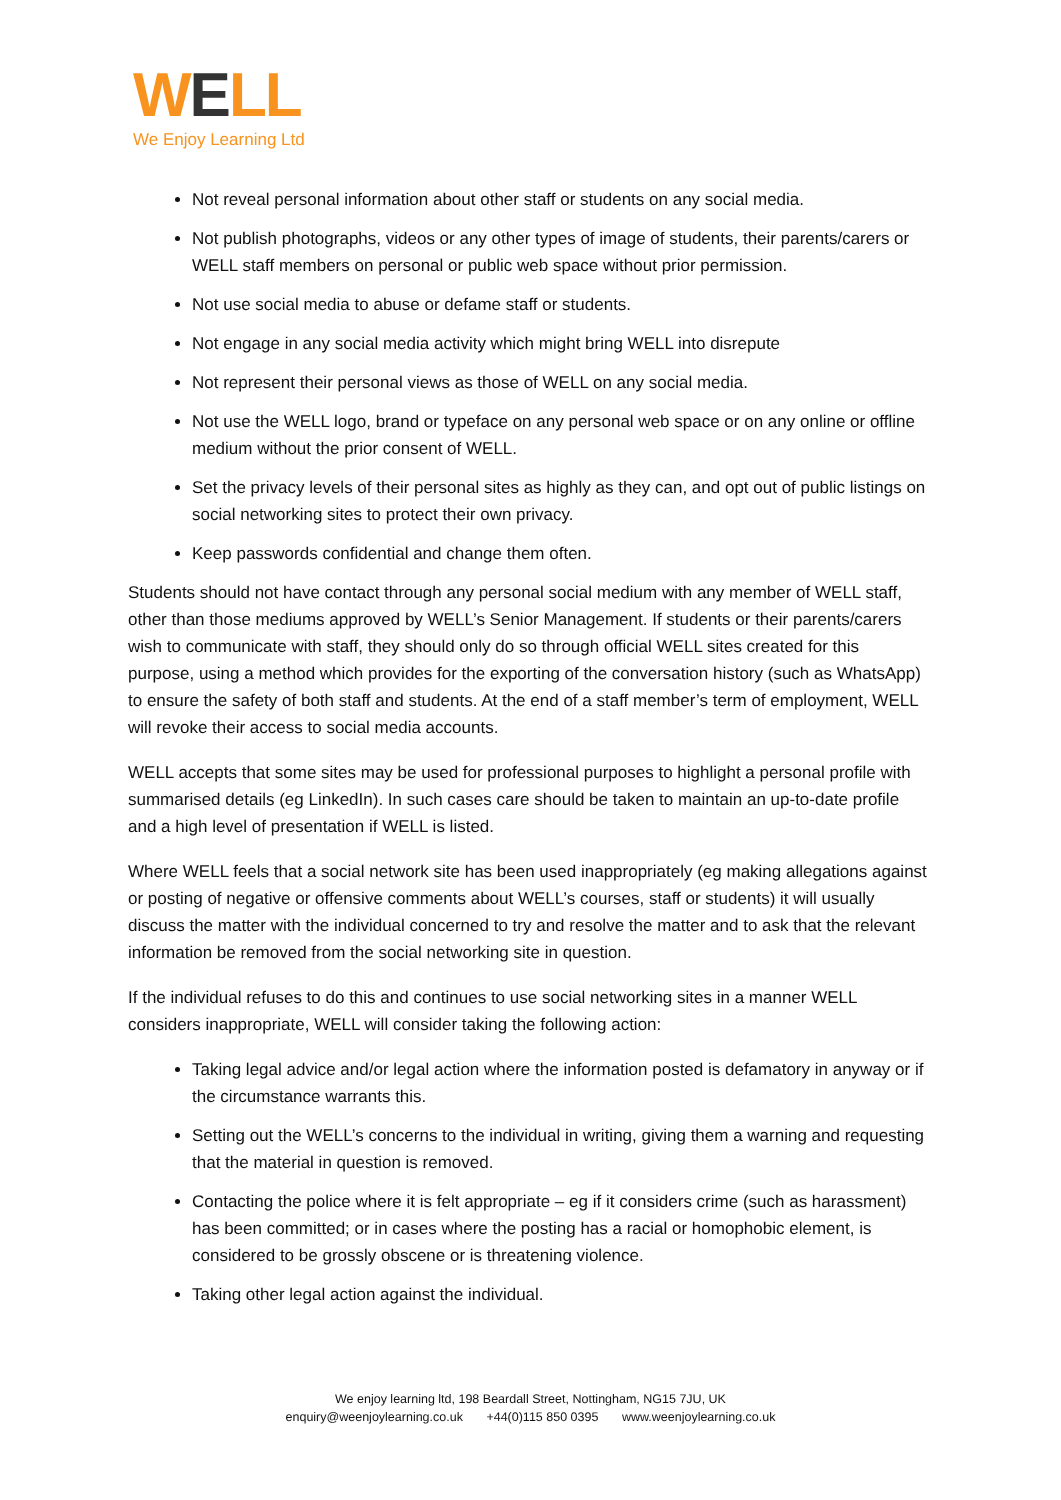WELL
We Enjoy Learning Ltd
Not reveal personal information about other staff or students on any social media.
Not publish photographs, videos or any other types of image of students, their parents/carers or WELL staff members on personal or public web space without prior permission.
Not use social media to abuse or defame staff or students.
Not engage in any social media activity which might bring WELL into disrepute
Not represent their personal views as those of WELL on any social media.
Not use the WELL logo, brand or typeface on any personal web space or on any online or offline medium without the prior consent of WELL.
Set the privacy levels of their personal sites as highly as they can, and opt out of public listings on social networking sites to protect their own privacy.
Keep passwords confidential and change them often.
Students should not have contact through any personal social medium with any member of WELL staff, other than those mediums approved by WELL’s Senior Management. If students or their parents/carers wish to communicate with staff, they should only do so through official WELL sites created for this purpose, using a method which provides for the exporting of the conversation history (such as WhatsApp) to ensure the safety of both staff and students. At the end of a staff member’s term of employment, WELL will revoke their access to social media accounts.
WELL accepts that some sites may be used for professional purposes to highlight a personal profile with summarised details (eg LinkedIn). In such cases care should be taken to maintain an up-to-date profile and a high level of presentation if WELL is listed.
Where WELL feels that a social network site has been used inappropriately (eg making allegations against or posting of negative or offensive comments about WELL’s courses, staff or students) it will usually discuss the matter with the individual concerned to try and resolve the matter and to ask that the relevant information be removed from the social networking site in question.
If the individual refuses to do this and continues to use social networking sites in a manner WELL considers inappropriate, WELL will consider taking the following action:
Taking legal advice and/or legal action where the information posted is defamatory in anyway or if the circumstance warrants this.
Setting out the WELL’s concerns to the individual in writing, giving them a warning and requesting that the material in question is removed.
Contacting the police where it is felt appropriate – eg if it considers crime (such as harassment) has been committed; or in cases where the posting has a racial or homophobic element, is considered to be grossly obscene or is threatening violence.
Taking other legal action against the individual.
We enjoy learning ltd, 198 Beardall Street, Nottingham, NG15 7JU, UK
enquiry@weenjoylearning.co.uk +44(0)115 850 0395 www.weenjoylearning.co.uk